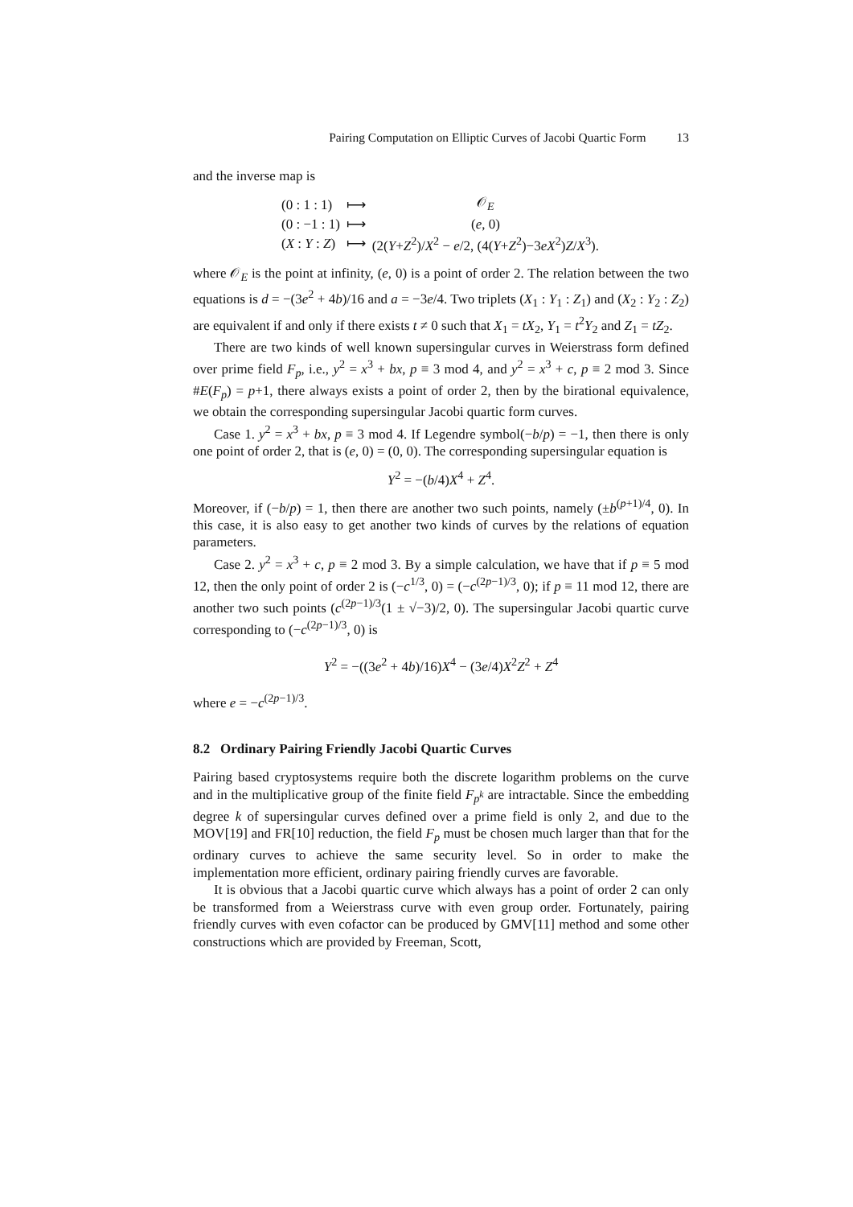Pairing Computation on Elliptic Curves of Jacobi Quartic Form 13
and the inverse map is
| (0 : 1 : 1) | ⟼ | 𝒪<sub>E</sub> |
| (0 : −1 : 1) | ⟼ | ( e , 0) |
| ( X : Y : Z ) | ⟼ | (2( Y + Z<sup>2</sup>)/ X<sup>2</sup> − e /2, (4( Y + Z<sup>2</sup>)−3 eX<sup>2</sup>) Z / X<sup>3</sup>). |
where 𝒪<sub>E</sub> is the point at infinity, (e, 0) is a point of order 2. The relation between the two equations is d = −(3e<sup>2</sup> + 4b)/16 and a = −3e/4. Two triplets (X<sub>1</sub> : Y<sub>1</sub> : Z<sub>1</sub>) and (X<sub>2</sub> : Y<sub>2</sub> : Z<sub>2</sub>) are equivalent if and only if there exists t ≠ 0 such that X<sub>1</sub> = tX<sub>2</sub>, Y<sub>1</sub> = t<sup>2</sup>Y<sub>2</sub> and Z<sub>1</sub> = tZ<sub>2</sub>.
There are two kinds of well known supersingular curves in Weierstrass form defined over prime field F<sub>p</sub>, i.e., y<sup>2</sup> = x<sup>3</sup> + bx, p ≡ 3 mod 4, and y<sup>2</sup> = x<sup>3</sup> + c, p ≡ 2 mod 3. Since #E(F<sub>p</sub>) = p+1, there always exists a point of order 2, then by the birational equivalence, we obtain the corresponding supersingular Jacobi quartic form curves.
Case 1. y<sup>2</sup> = x<sup>3</sup> + bx, p ≡ 3 mod 4. If Legendre symbol(−b/p) = −1, then there is only one point of order 2, that is (e, 0) = (0, 0). The corresponding supersingular equation is
Y<sup>2</sup> = −(b/4)X<sup>4</sup> + Z<sup>4</sup>.
Moreover, if (−b/p) = 1, then there are another two such points, namely (±b<sup>(p+1)/4</sup>, 0). In this case, it is also easy to get another two kinds of curves by the relations of equation parameters.
Case 2. y<sup>2</sup> = x<sup>3</sup> + c, p ≡ 2 mod 3. By a simple calculation, we have that if p ≡ 5 mod 12, then the only point of order 2 is (−c<sup>1/3</sup>, 0) = (−c<sup>(2p−1)/3</sup>, 0); if p ≡ 11 mod 12, there are another two such points (c<sup>(2p−1)/3</sup>(1 ± √−3)/2, 0). The supersingular Jacobi quartic curve corresponding to (−c<sup>(2p−1)/3</sup>, 0) is
Y<sup>2</sup> = −((3e<sup>2</sup> + 4b)/16)X<sup>4</sup> − (3e/4)X<sup>2</sup>Z<sup>2</sup> + Z<sup>4</sup>
where e = −c<sup>(2p−1)/3</sup>.
8.2 Ordinary Pairing Friendly Jacobi Quartic Curves
Pairing based cryptosystems require both the discrete logarithm problems on the curve and in the multiplicative group of the finite field F<sub>p<sup>k</sup></sub> are intractable. Since the embedding degree k of supersingular curves defined over a prime field is only 2, and due to the MOV[19] and FR[10] reduction, the field F<sub>p</sub> must be chosen much larger than that for the ordinary curves to achieve the same security level. So in order to make the implementation more efficient, ordinary pairing friendly curves are favorable.
It is obvious that a Jacobi quartic curve which always has a point of order 2 can only be transformed from a Weierstrass curve with even group order. Fortunately, pairing friendly curves with even cofactor can be produced by GMV[11] method and some other constructions which are provided by Freeman, Scott,